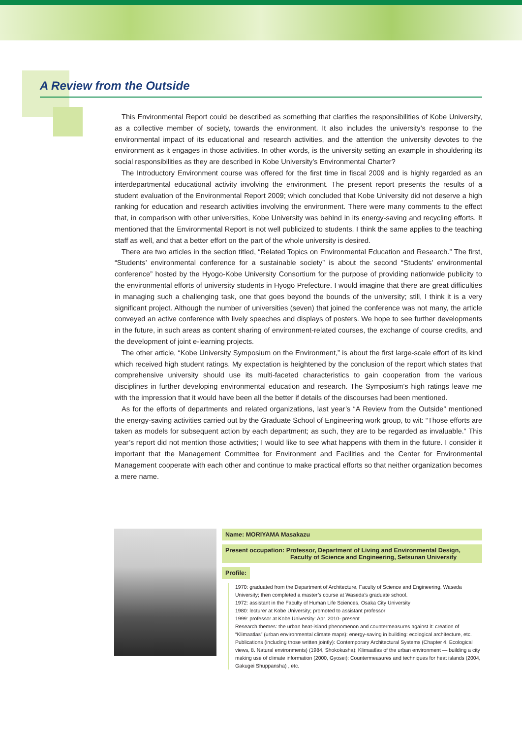A Review from the Outside
This Environmental Report could be described as something that clarifies the responsibilities of Kobe University, as a collective member of society, towards the environment. It also includes the university’s response to the environmental impact of its educational and research activities, and the attention the university devotes to the environment as it engages in those activities. In other words, is the university setting an example in shouldering its social responsibilities as they are described in Kobe University’s Environmental Charter?
The Introductory Environment course was offered for the first time in fiscal 2009 and is highly regarded as an interdepartmental educational activity involving the environment. The present report presents the results of a student evaluation of the Environmental Report 2009; which concluded that Kobe University did not deserve a high ranking for education and research activities involving the environment. There were many comments to the effect that, in comparison with other universities, Kobe University was behind in its energy-saving and recycling efforts. It mentioned that the Environmental Report is not well publicized to students. I think the same applies to the teaching staff as well, and that a better effort on the part of the whole university is desired.
There are two articles in the section titled, “Related Topics on Environmental Education and Research.” The first, “Students’ environmental conference for a sustainable society” is about the second “Students’ environmental conference” hosted by the Hyogo-Kobe University Consortium for the purpose of providing nationwide publicity to the environmental efforts of university students in Hyogo Prefecture. I would imagine that there are great difficulties in managing such a challenging task, one that goes beyond the bounds of the university; still, I think it is a very significant project. Although the number of universities (seven) that joined the conference was not many, the article conveyed an active conference with lively speeches and displays of posters. We hope to see further developments in the future, in such areas as content sharing of environment-related courses, the exchange of course credits, and the development of joint e-learning projects.
The other article, “Kobe University Symposium on the Environment,” is about the first large-scale effort of its kind which received high student ratings. My expectation is heightened by the conclusion of the report which states that comprehensive university should use its multi-faceted characteristics to gain cooperation from the various disciplines in further developing environmental education and research. The Symposium’s high ratings leave me with the impression that it would have been all the better if details of the discourses had been mentioned.
As for the efforts of departments and related organizations, last year’s “A Review from the Outside” mentioned the energy-saving activities carried out by the Graduate School of Engineering work group, to wit: “Those efforts are taken as models for subsequent action by each department; as such, they are to be regarded as invaluable.” This year’s report did not mention those activities; I would like to see what happens with them in the future. I consider it important that the Management Committee for Environment and Facilities and the Center for Environmental Management cooperate with each other and continue to make practical efforts so that neither organization becomes a mere name.
Name: MORIYAMA Masakazu
Present occupation: Professor, Department of Living and Environmental Design,
Faculty of Science and Engineering, Setsunan University
Profile:
1970: graduated from the Department of Architecture, Faculty of Science and Engineering, Waseda University; then completed a master’s course at Waseda’s graduate school.
1972: assistant in the Faculty of Human Life Sciences, Osaka City University
1980: lecturer at Kobe University; promoted to assistant professor
1999: professor at Kobe University: Apr. 2010- present
Research themes: the urban heat-island phenomenon and countermeasures against it: creation of “Klimaatlas” (urban environmental climate maps): energy-saving in building: ecological architecture, etc.
Publications (including those written jointly): Contemporary Architectural Systems (Chapter 4. Ecological views, 8. Natural environments) (1984, Shokokusha): Klimaatlas of the urban environment — building a city making use of climate information (2000, Gyosei): Countermeasures and techniques for heat islands (2004, Gakugei Shuppansha) , etc.